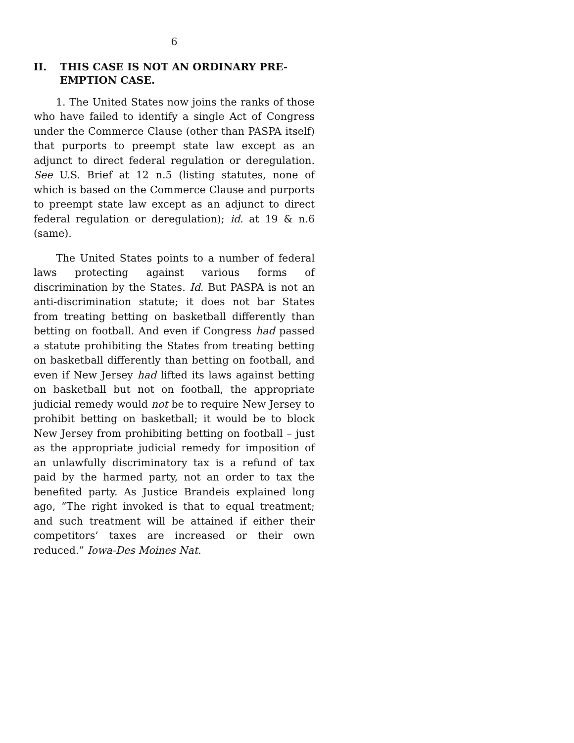6
II. THIS CASE IS NOT AN ORDINARY PRE-EMPTION CASE.
1. The United States now joins the ranks of those who have failed to identify a single Act of Congress under the Commerce Clause (other than PASPA itself) that purports to preempt state law except as an adjunct to direct federal regulation or deregulation. See U.S. Brief at 12 n.5 (listing statutes, none of which is based on the Commerce Clause and purports to preempt state law except as an adjunct to direct federal regulation or deregulation); id. at 19 & n.6 (same).
The United States points to a number of federal laws protecting against various forms of discrimination by the States. Id. But PASPA is not an anti-discrimination statute; it does not bar States from treating betting on basketball differently than betting on football. And even if Congress had passed a statute prohibiting the States from treating betting on basketball differently than betting on football, and even if New Jersey had lifted its laws against betting on basketball but not on football, the appropriate judicial remedy would not be to require New Jersey to prohibit betting on basketball; it would be to block New Jersey from prohibiting betting on football – just as the appropriate judicial remedy for imposition of an unlawfully discriminatory tax is a refund of tax paid by the harmed party, not an order to tax the benefited party. As Justice Brandeis explained long ago, “The right invoked is that to equal treatment; and such treatment will be attained if either their competitors’ taxes are increased or their own reduced.” Iowa-Des Moines Nat.